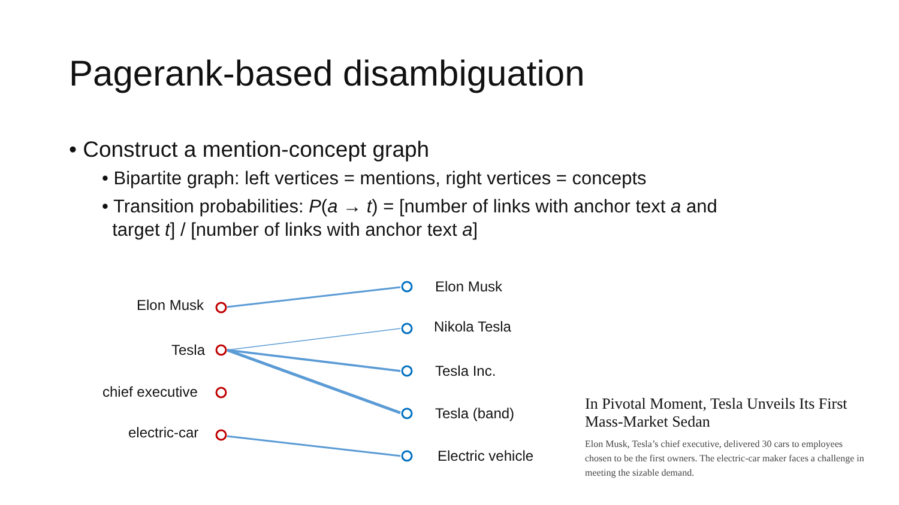Pagerank-based disambiguation
• Construct a mention-concept graph
• Bipartite graph: left vertices = mentions, right vertices = concepts
• Transition probabilities: P(a → t) = [number of links with anchor text a and
target t] / [number of links with anchor text a]
Elon Musk
Tesla
chief executive
electric-car
Elon Musk
Nikola Tesla
Tesla Inc.
Tesla (band)
Electric vehicle
In Pivotal Moment, Tesla Unveils Its First Mass-Market Sedan
Elon Musk, Tesla’s chief executive, delivered 30 cars to employees chosen to be the first owners. The electric-car maker faces a challenge in meeting the sizable demand.